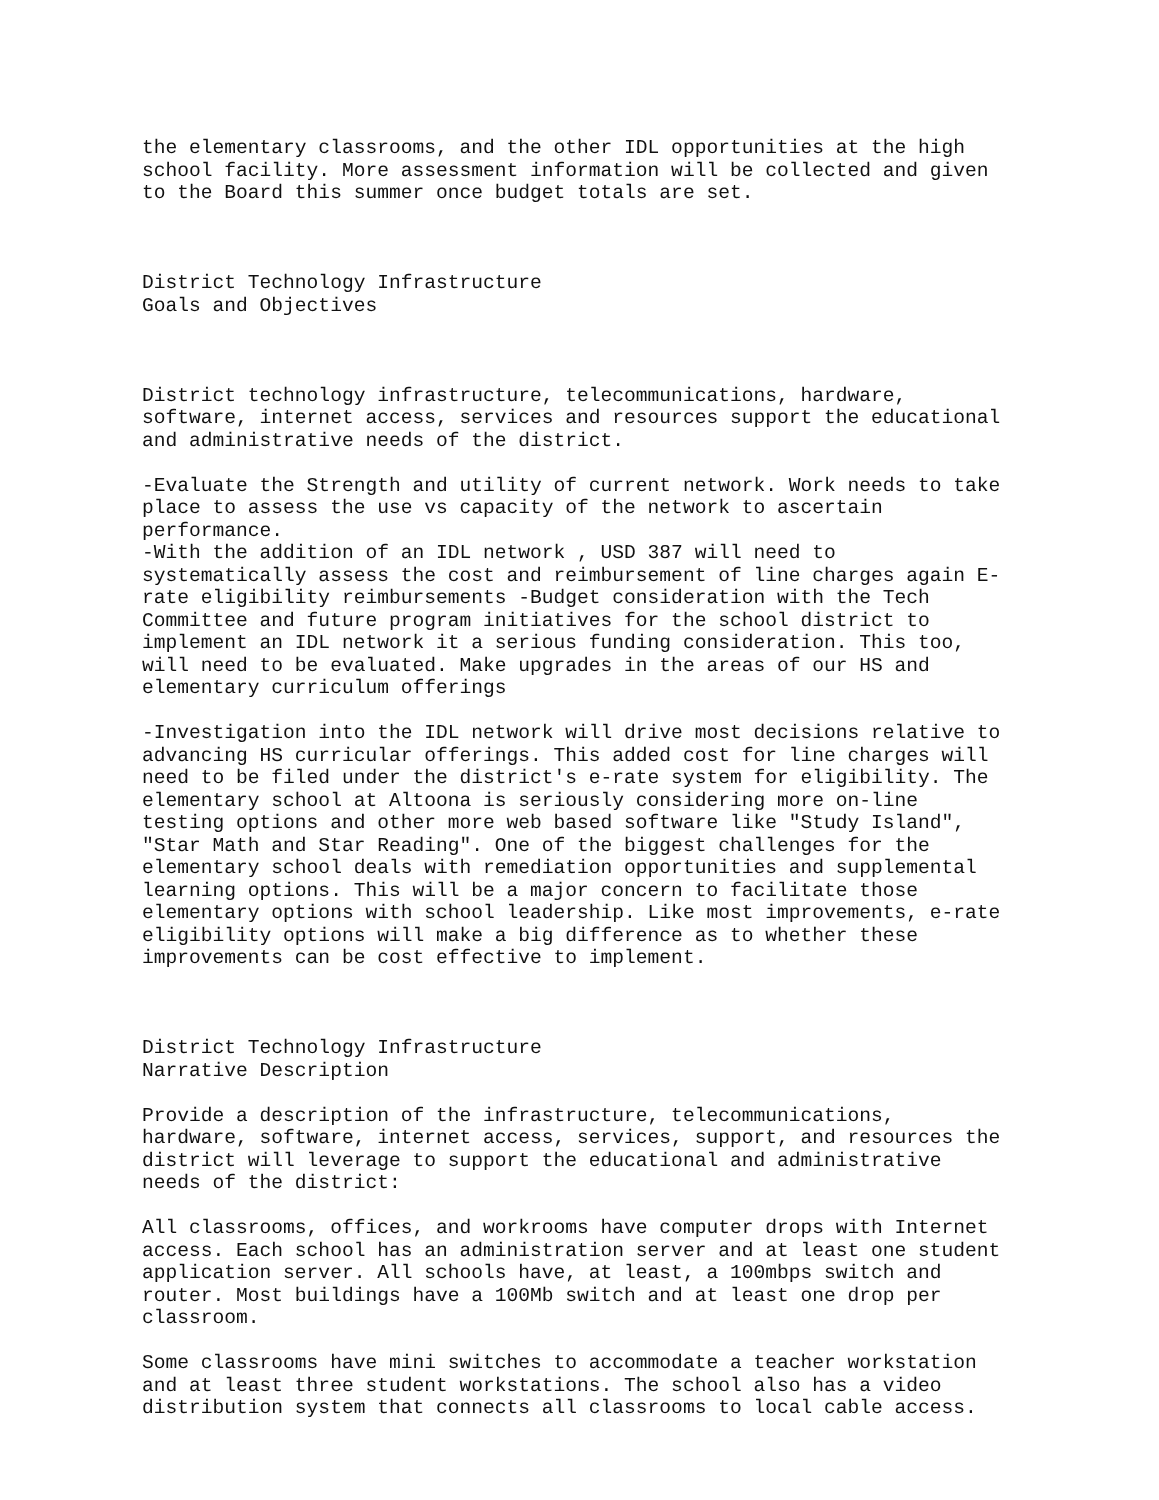the elementary classrooms, and the other IDL opportunities at the high
school facility. More assessment information will be collected and given
to the Board this summer once budget totals are set.



District Technology Infrastructure
Goals and Objectives



District technology infrastructure, telecommunications, hardware,
software, internet access, services and resources support the educational
and administrative needs of the district.

-Evaluate the Strength and utility of current network. Work needs to take
place to assess the use vs capacity of the network to ascertain
performance.
-With the addition of an IDL network , USD 387 will need to
systematically assess the cost and reimbursement of line charges again E-
rate eligibility reimbursements -Budget consideration with the Tech
Committee and future program initiatives for the school district to
implement an IDL network it a serious funding consideration. This too,
will need to be evaluated. Make upgrades in the areas of our HS and
elementary curriculum offerings

-Investigation into the IDL network will drive most decisions relative to
advancing HS curricular offerings. This added cost for line charges will
need to be filed under the district's e-rate system for eligibility. The
elementary school at Altoona is seriously considering more on-line
testing options and other more web based software like "Study Island",
"Star Math and Star Reading". One of the biggest challenges for the
elementary school deals with remediation opportunities and supplemental
learning options. This will be a major concern to facilitate those
elementary options with school leadership. Like most improvements, e-rate
eligibility options will make a big difference as to whether these
improvements can be cost effective to implement.



District Technology Infrastructure
Narrative Description

Provide a description of the infrastructure, telecommunications,
hardware, software, internet access, services, support, and resources the
district will leverage to support the educational and administrative
needs of the district:

All classrooms, offices, and workrooms have computer drops with Internet
access. Each school has an administration server and at least one student
application server. All schools have, at least, a 100mbps switch and
router. Most buildings have a 100Mb switch and at least one drop per
classroom.

Some classrooms have mini switches to accommodate a teacher workstation
and at least three student workstations. The school also has a video
distribution system that connects all classrooms to local cable access.